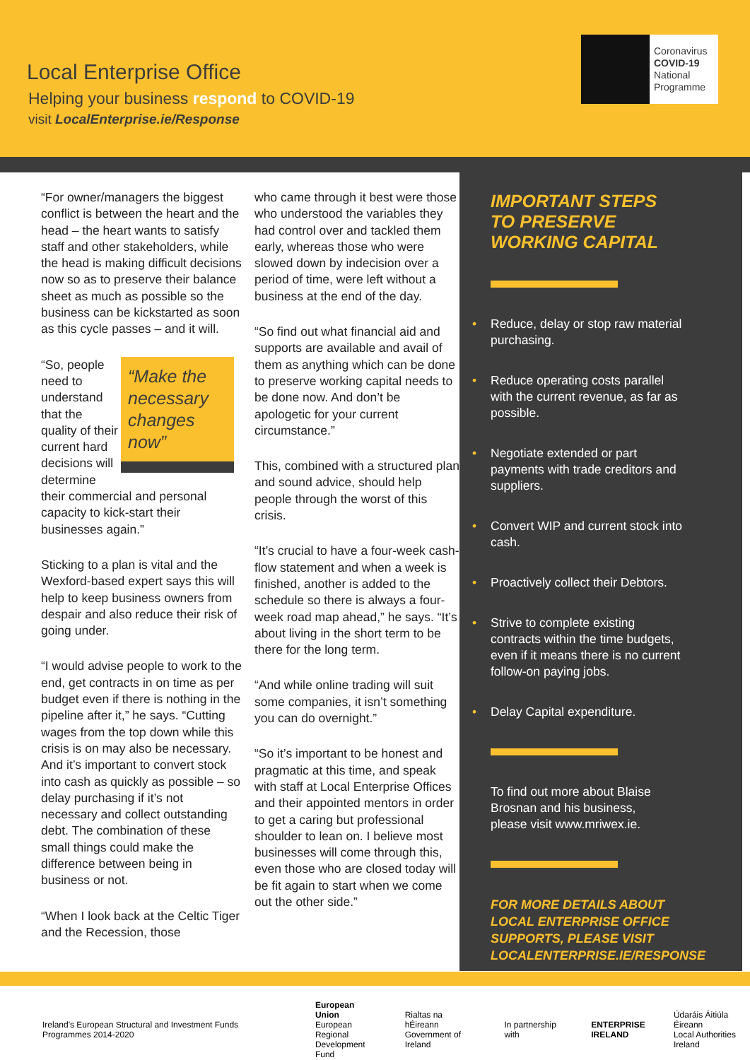Local Enterprise Office
Helping your business respond to COVID-19
visit LocalEnterprise.ie/Response
Coronavirus
COVID-19
National
Programme
“For owner/managers the biggest conflict is between the heart and the head – the heart wants to satisfy staff and other stakeholders, while the head is making difficult decisions now so as to preserve their balance sheet as much as possible so the business can be kickstarted as soon as this cycle passes – and it will.
“Make the necessary changes now”
“So, people need to understand that the quality of their current hard decisions will determine their commercial and personal capacity to kick-start their businesses again.”
Sticking to a plan is vital and the Wexford-based expert says this will help to keep business owners from despair and also reduce their risk of going under.
“I would advise people to work to the end, get contracts in on time as per budget even if there is nothing in the pipeline after it,” he says. “Cutting wages from the top down while this crisis is on may also be necessary. And it’s important to convert stock into cash as quickly as possible – so delay purchasing if it’s not necessary and collect outstanding debt. The combination of these small things could make the difference between being in business or not.
“When I look back at the Celtic Tiger and the Recession, those
who came through it best were those who understood the variables they had control over and tackled them early, whereas those who were slowed down by indecision over a period of time, were left without a business at the end of the day.
“So find out what financial aid and supports are available and avail of them as anything which can be done to preserve working capital needs to be done now. And don’t be apologetic for your current circumstance.”
This, combined with a structured plan and sound advice, should help people through the worst of this crisis.
“It’s crucial to have a four-week cash-flow statement and when a week is finished, another is added to the schedule so there is always a four-week road map ahead,” he says. “It’s about living in the short term to be there for the long term.
“And while online trading will suit some companies, it isn’t something you can do overnight.”
“So it’s important to be honest and pragmatic at this time, and speak with staff at Local Enterprise Offices and their appointed mentors in order to get a caring but professional shoulder to lean on. I believe most businesses will come through this, even those who are closed today will be fit again to start when we come out the other side.”
IMPORTANT STEPS
TO PRESERVE
WORKING CAPITAL
• Reduce, delay or stop raw material purchasing.
• Reduce operating costs parallel with the current revenue, as far as possible.
• Negotiate extended or part payments with trade creditors and suppliers.
• Convert WIP and current stock into cash.
• Proactively collect their Debtors.
• Strive to complete existing contracts within the time budgets, even if it means there is no current follow-on paying jobs.
• Delay Capital expenditure.
To find out more about Blaise Brosnan and his business, please visit www.mriwex.ie.
FOR MORE DETAILS ABOUT
LOCAL ENTERPRISE OFFICE
SUPPORTS, PLEASE VISIT
LOCALENTERPRISE.IE/RESPONSE
Ireland's European Structural and Investment Funds Programmes 2014-2020
European Union
European Regional
Development Fund
Rialtas na hÉireann
Government of Ireland
In partnership with
ENTERPRISE
IRELAND
Údaráis Áitiúla Éireann
Local Authorities Ireland